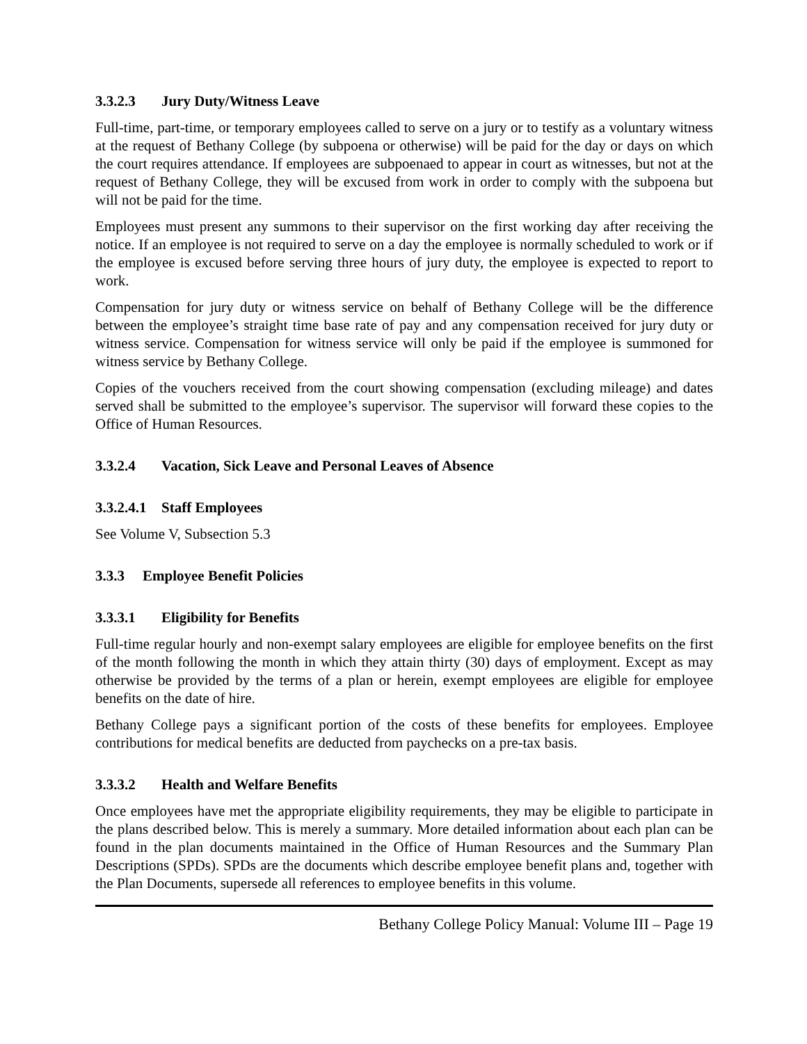3.3.2.3 Jury Duty/Witness Leave
Full-time, part-time, or temporary employees called to serve on a jury or to testify as a voluntary witness at the request of Bethany College (by subpoena or otherwise) will be paid for the day or days on which the court requires attendance. If employees are subpoenaed to appear in court as witnesses, but not at the request of Bethany College, they will be excused from work in order to comply with the subpoena but will not be paid for the time.
Employees must present any summons to their supervisor on the first working day after receiving the notice. If an employee is not required to serve on a day the employee is normally scheduled to work or if the employee is excused before serving three hours of jury duty, the employee is expected to report to work.
Compensation for jury duty or witness service on behalf of Bethany College will be the difference between the employee’s straight time base rate of pay and any compensation received for jury duty or witness service. Compensation for witness service will only be paid if the employee is summoned for witness service by Bethany College.
Copies of the vouchers received from the court showing compensation (excluding mileage) and dates served shall be submitted to the employee’s supervisor. The supervisor will forward these copies to the Office of Human Resources.
3.3.2.4 Vacation, Sick Leave and Personal Leaves of Absence
3.3.2.4.1 Staff Employees
See Volume V, Subsection 5.3
3.3.3 Employee Benefit Policies
3.3.3.1 Eligibility for Benefits
Full-time regular hourly and non-exempt salary employees are eligible for employee benefits on the first of the month following the month in which they attain thirty (30) days of employment. Except as may otherwise be provided by the terms of a plan or herein, exempt employees are eligible for employee benefits on the date of hire.
Bethany College pays a significant portion of the costs of these benefits for employees. Employee contributions for medical benefits are deducted from paychecks on a pre-tax basis.
3.3.3.2 Health and Welfare Benefits
Once employees have met the appropriate eligibility requirements, they may be eligible to participate in the plans described below. This is merely a summary. More detailed information about each plan can be found in the plan documents maintained in the Office of Human Resources and the Summary Plan Descriptions (SPDs). SPDs are the documents which describe employee benefit plans and, together with the Plan Documents, supersede all references to employee benefits in this volume.
Bethany College Policy Manual: Volume III – Page 19